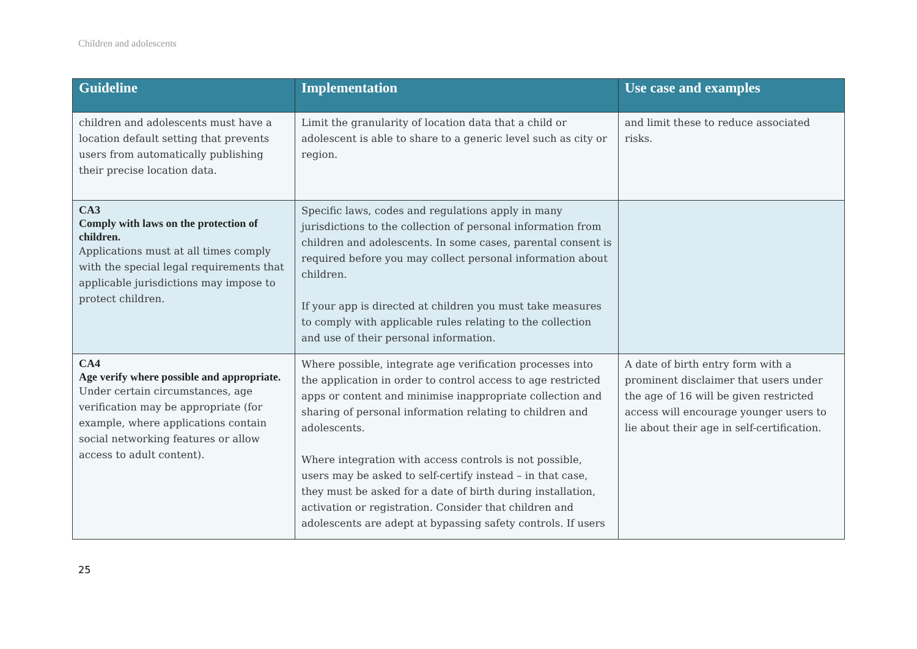Children and adolescents
| Guideline | Implementation | Use case and examples |
| --- | --- | --- |
| children and adolescents must have a location default setting that prevents users from automatically publishing their precise location data. | Limit the granularity of location data that a child or adolescent is able to share to a generic level such as city or region. | and limit these to reduce associated risks. |
| CA3 Comply with laws on the protection of children. Applications must at all times comply with the special legal requirements that applicable jurisdictions may impose to protect children. | Specific laws, codes and regulations apply in many jurisdictions to the collection of personal information from children and adolescents. In some cases, parental consent is required before you may collect personal information about children. If your app is directed at children you must take measures to comply with applicable rules relating to the collection and use of their personal information. | |
| CA4 Age verify where possible and appropriate. Under certain circumstances, age verification may be appropriate (for example, where applications contain social networking features or allow access to adult content). | Where possible, integrate age verification processes into the application in order to control access to age restricted apps or content and minimise inappropriate collection and sharing of personal information relating to children and adolescents. Where integration with access controls is not possible, users may be asked to self-certify instead – in that case, they must be asked for a date of birth during installation, activation or registration. Consider that children and adolescents are adept at bypassing safety controls. If users | A date of birth entry form with a prominent disclaimer that users under the age of 16 will be given restricted access will encourage younger users to lie about their age in self-certification. |
25